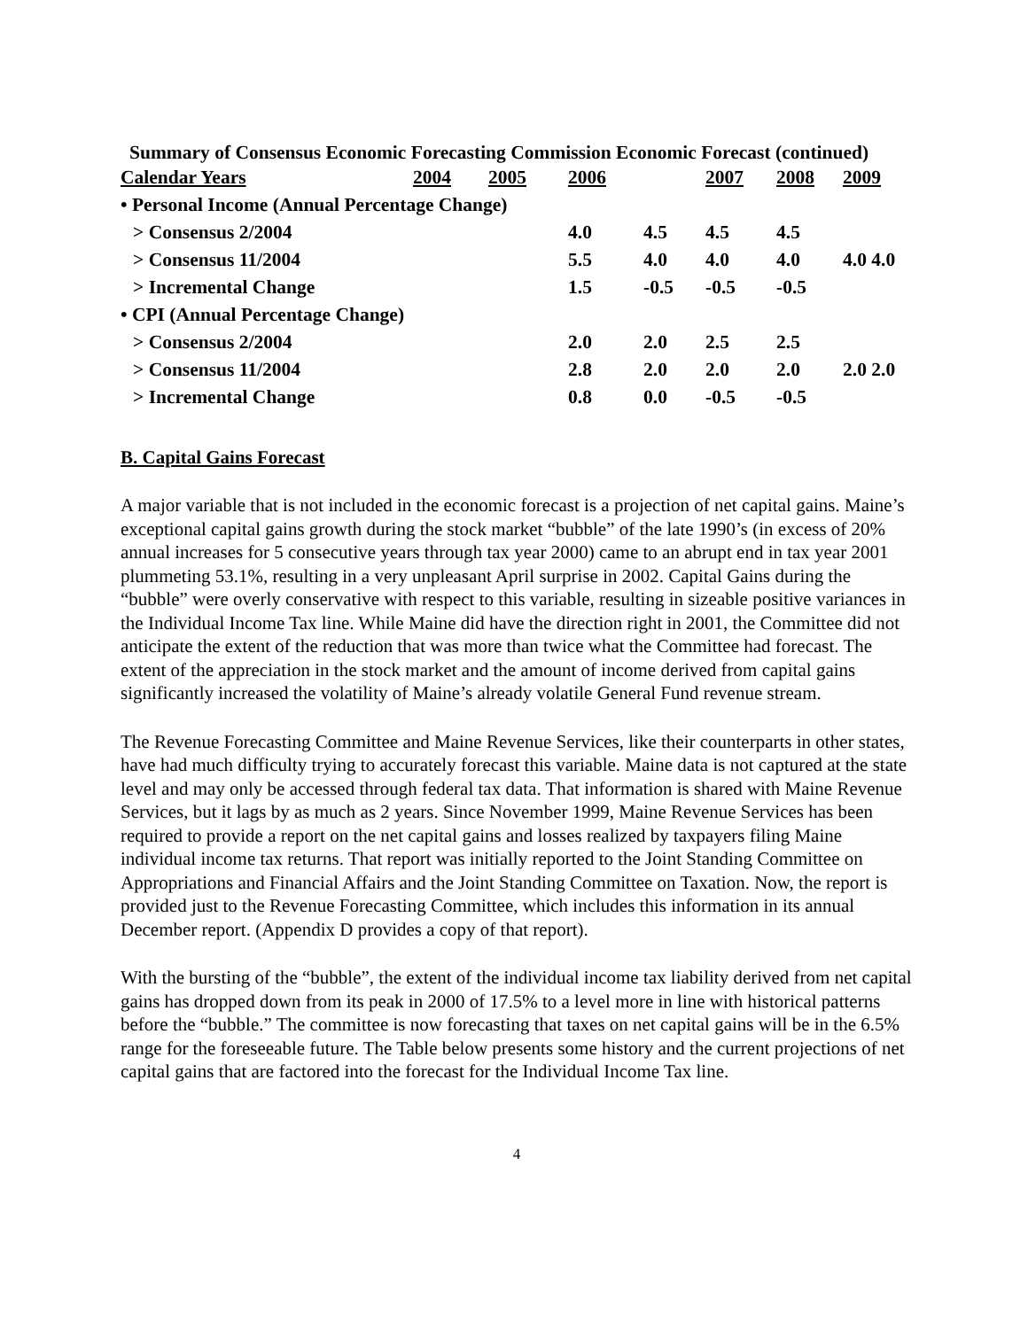Summary of Consensus Economic Forecasting Commission Economic Forecast (continued)
| Calendar Years | 2004 | 2005 | 2006 | | 2007 | 2008 | 2009 |
| --- | --- | --- | --- | --- | --- | --- | --- |
| • Personal Income (Annual Percentage Change) | | | | | | | |
| > Consensus 2/2004 | | | 4.0 | 4.5 | 4.5 | 4.5 | |
| > Consensus 11/2004 | | | 5.5 | 4.0 | 4.0 | 4.0 | 4.0 4.0 |
| > Incremental Change | | | 1.5 | -0.5 | -0.5 | -0.5 | |
| • CPI (Annual Percentage Change) | | | | | | | |
| > Consensus 2/2004 | | | 2.0 | 2.0 | 2.5 | 2.5 | |
| > Consensus 11/2004 | | | 2.8 | 2.0 | 2.0 | 2.0 | 2.0 2.0 |
| > Incremental Change | | | 0.8 | 0.0 | -0.5 | -0.5 | |
B. Capital Gains Forecast
A major variable that is not included in the economic forecast is a projection of net capital gains. Maine’s exceptional capital gains growth during the stock market “bubble” of the late 1990’s (in excess of 20% annual increases for 5 consecutive years through tax year 2000) came to an abrupt end in tax year 2001 plummeting 53.1%, resulting in a very unpleasant April surprise in 2002. Capital Gains during the “bubble” were overly conservative with respect to this variable, resulting in sizeable positive variances in the Individual Income Tax line. While Maine did have the direction right in 2001, the Committee did not anticipate the extent of the reduction that was more than twice what the Committee had forecast. The extent of the appreciation in the stock market and the amount of income derived from capital gains significantly increased the volatility of Maine’s already volatile General Fund revenue stream.
The Revenue Forecasting Committee and Maine Revenue Services, like their counterparts in other states, have had much difficulty trying to accurately forecast this variable. Maine data is not captured at the state level and may only be accessed through federal tax data. That information is shared with Maine Revenue Services, but it lags by as much as 2 years. Since November 1999, Maine Revenue Services has been required to provide a report on the net capital gains and losses realized by taxpayers filing Maine individual income tax returns. That report was initially reported to the Joint Standing Committee on Appropriations and Financial Affairs and the Joint Standing Committee on Taxation. Now, the report is provided just to the Revenue Forecasting Committee, which includes this information in its annual December report. (Appendix D provides a copy of that report).
With the bursting of the “bubble”, the extent of the individual income tax liability derived from net capital gains has dropped down from its peak in 2000 of 17.5% to a level more in line with historical patterns before the “bubble.” The committee is now forecasting that taxes on net capital gains will be in the 6.5% range for the foreseeable future. The Table below presents some history and the current projections of net capital gains that are factored into the forecast for the Individual Income Tax line.
4